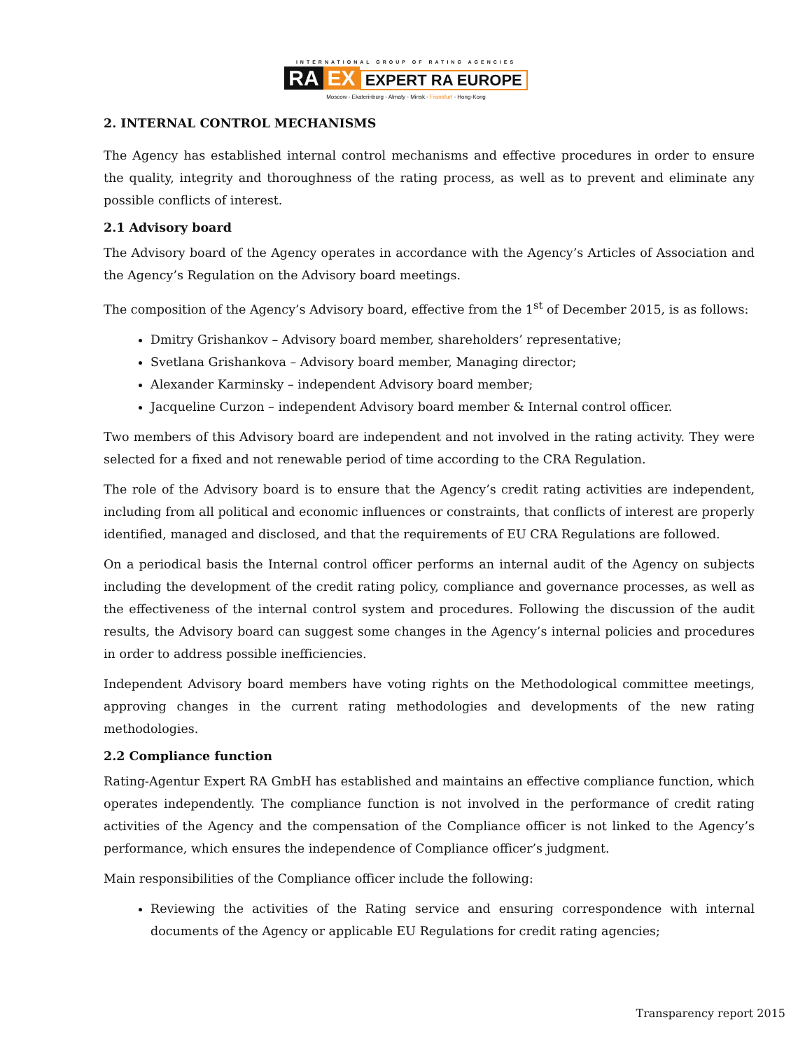INTERNATIONAL GROUP OF RATING AGENCIES
RA EX EXPERT RA EUROPE
Moscow - Ekaterinburg - Almaty - Minsk - Frankfurt - Hong-Kong
2. INTERNAL CONTROL MECHANISMS
The Agency has established internal control mechanisms and effective procedures in order to ensure the quality, integrity and thoroughness of the rating process, as well as to prevent and eliminate any possible conflicts of interest.
2.1 Advisory board
The Advisory board of the Agency operates in accordance with the Agency’s Articles of Association and the Agency’s Regulation on the Advisory board meetings.
The composition of the Agency’s Advisory board, effective from the 1<sup>st</sup> of December 2015, is as follows:
Dmitry Grishankov – Advisory board member, shareholders’ representative;
Svetlana Grishankova – Advisory board member, Managing director;
Alexander Karminsky – independent Advisory board member;
Jacqueline Curzon – independent Advisory board member & Internal control officer.
Two members of this Advisory board are independent and not involved in the rating activity. They were selected for a fixed and not renewable period of time according to the CRA Regulation.
The role of the Advisory board is to ensure that the Agency’s credit rating activities are independent, including from all political and economic influences or constraints, that conflicts of interest are properly identified, managed and disclosed, and that the requirements of EU CRA Regulations are followed.
On a periodical basis the Internal control officer performs an internal audit of the Agency on subjects including the development of the credit rating policy, compliance and governance processes, as well as the effectiveness of the internal control system and procedures. Following the discussion of the audit results, the Advisory board can suggest some changes in the Agency’s internal policies and procedures in order to address possible inefficiencies.
Independent Advisory board members have voting rights on the Methodological committee meetings, approving changes in the current rating methodologies and developments of the new rating methodologies.
2.2 Compliance function
Rating-Agentur Expert RA GmbH has established and maintains an effective compliance function, which operates independently. The compliance function is not involved in the performance of credit rating activities of the Agency and the compensation of the Compliance officer is not linked to the Agency’s performance, which ensures the independence of Compliance officer’s judgment.
Main responsibilities of the Compliance officer include the following:
Reviewing the activities of the Rating service and ensuring correspondence with internal documents of the Agency or applicable EU Regulations for credit rating agencies;
Transparency report 2015